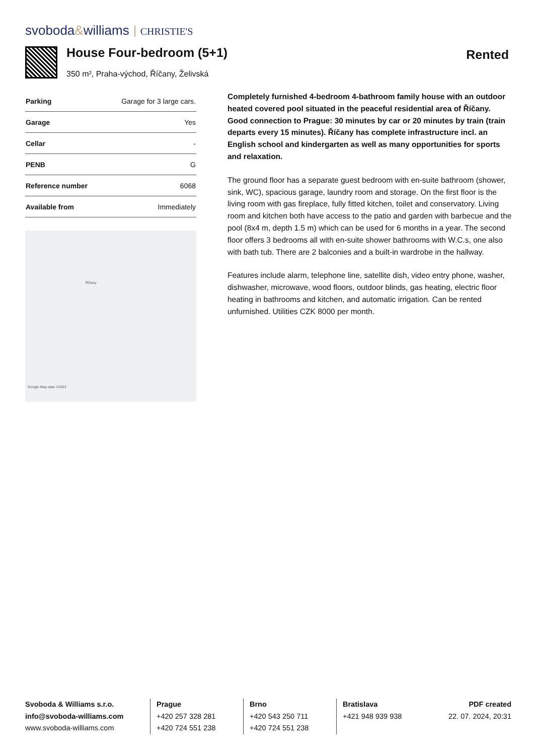svoboda&williams CHRISTIE'S
House Four-bedroom (5+1)
350 m², Praha-východ, Říčany, Želivská
Rented
| Parking | Garage for 3 large cars. |
| Garage | Yes |
| Cellar | - |
| PENB | G |
| Reference number | 6068 |
| Available from | Immediately |
Říčany
Google Map data ©2023
Completely furnished 4-bedroom 4-bathroom family house with an outdoor heated covered pool situated in the peaceful residential area of Říčany. Good connection to Prague: 30 minutes by car or 20 minutes by train (train departs every 15 minutes). Říčany has complete infrastructure incl. an English school and kindergarten as well as many opportunities for sports and relaxation.
The ground floor has a separate guest bedroom with en-suite bathroom (shower, sink, WC), spacious garage, laundry room and storage. On the first floor is the living room with gas fireplace, fully fitted kitchen, toilet and conservatory. Living room and kitchen both have access to the patio and garden with barbecue and the pool (8x4 m, depth 1.5 m) which can be used for 6 months in a year. The second floor offers 3 bedrooms all with en-suite shower bathrooms with W.C.s, one also with bath tub. There are 2 balconies and a built-in wardrobe in the hallway.
Features include alarm, telephone line, satellite dish, video entry phone, washer, dishwasher, microwave, wood floors, outdoor blinds, gas heating, electric floor heating in bathrooms and kitchen, and automatic irrigation. Can be rented unfurnished. Utilities CZK 8000 per month.
Svoboda & Williams s.r.o.
info@svoboda-williams.com
www.svoboda-williams.com
Prague
+420 257 328 281
+420 724 551 238
Brno
+420 543 250 711
+420 724 551 238
Bratislava
+421 948 939 938
PDF created
22. 07. 2024, 20:31